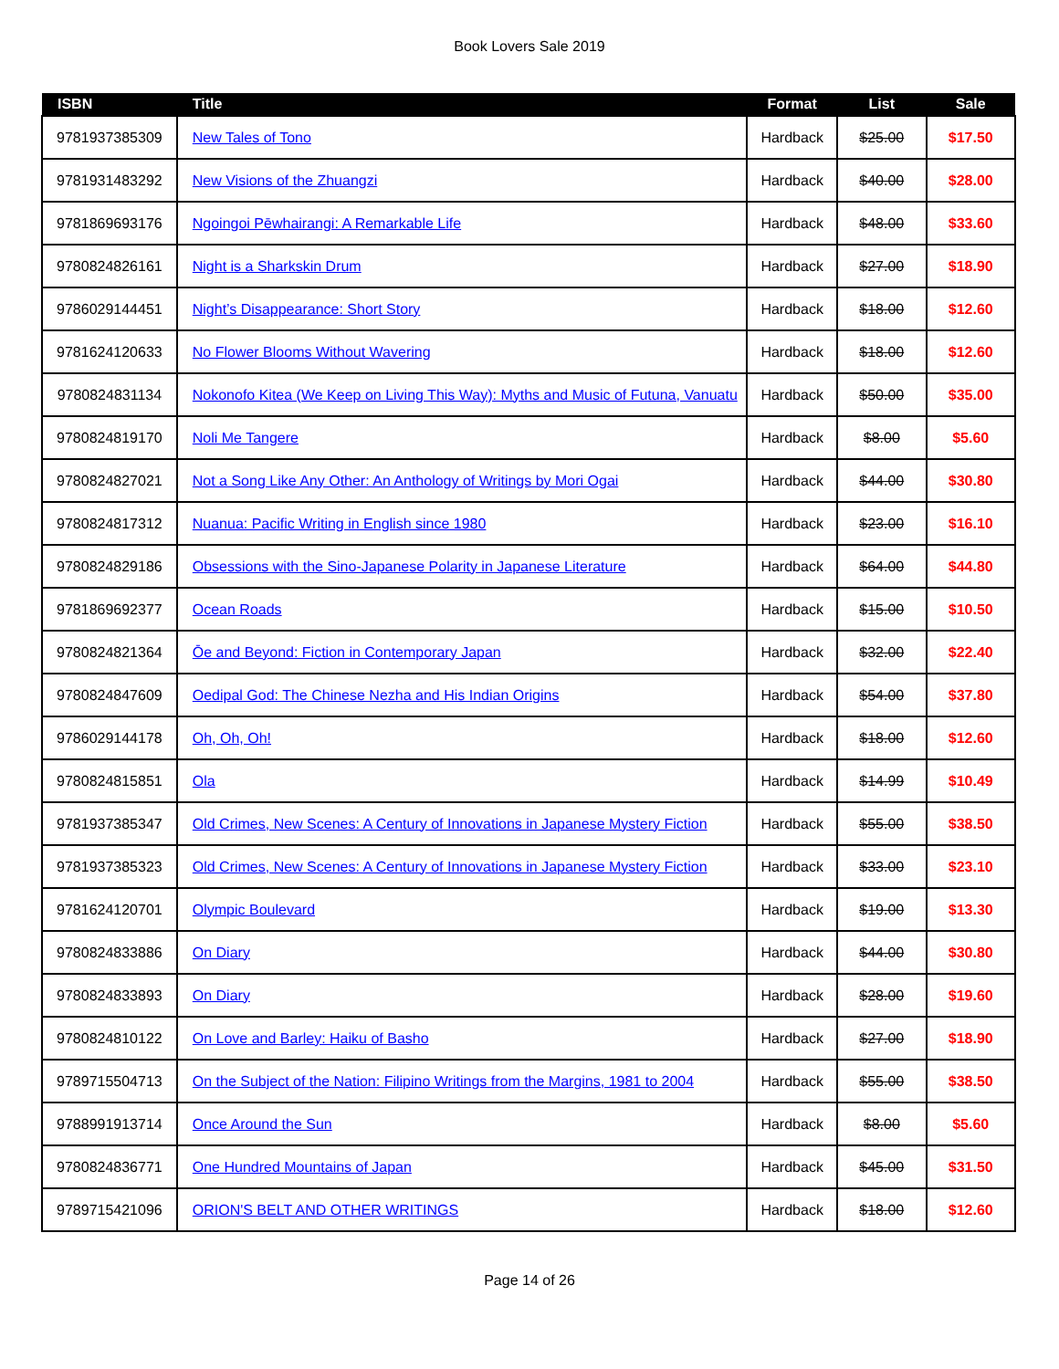Book Lovers Sale 2019
| ISBN | Title | Format | List | Sale |
| --- | --- | --- | --- | --- |
| 9781937385309 | New Tales of Tono | Hardback | $25.00 | $17.50 |
| 9781931483292 | New Visions of the Zhuangzi | Hardback | $40.00 | $28.00 |
| 9781869693176 | Ngoingoi Pēwhairangi: A Remarkable Life | Hardback | $48.00 | $33.60 |
| 9780824826161 | Night is a Sharkskin Drum | Hardback | $27.00 | $18.90 |
| 9786029144451 | Night’s Disappearance: Short Story | Hardback | $18.00 | $12.60 |
| 9781624120633 | No Flower Blooms Without Wavering | Hardback | $18.00 | $12.60 |
| 9780824831134 | Nokonofo Kitea (We Keep on Living This Way): Myths and Music of Futuna, Vanuatu | Hardback | $50.00 | $35.00 |
| 9780824819170 | Noli Me Tangere | Hardback | $8.00 | $5.60 |
| 9780824827021 | Not a Song Like Any Other: An Anthology of Writings by Mori Ogai | Hardback | $44.00 | $30.80 |
| 9780824817312 | Nuanua: Pacific Writing in English since 1980 | Hardback | $23.00 | $16.10 |
| 9780824829186 | Obsessions with the Sino-Japanese Polarity in Japanese Literature | Hardback | $64.00 | $44.80 |
| 9781869692377 | Ocean Roads | Hardback | $15.00 | $10.50 |
| 9780824821364 | Ōe and Beyond: Fiction in Contemporary Japan | Hardback | $32.00 | $22.40 |
| 9780824847609 | Oedipal God: The Chinese Nezha and His Indian Origins | Hardback | $54.00 | $37.80 |
| 9786029144178 | Oh, Oh, Oh! | Hardback | $18.00 | $12.60 |
| 9780824815851 | Ola | Hardback | $14.99 | $10.49 |
| 9781937385347 | Old Crimes, New Scenes: A Century of Innovations in Japanese Mystery Fiction | Hardback | $55.00 | $38.50 |
| 9781937385323 | Old Crimes, New Scenes: A Century of Innovations in Japanese Mystery Fiction | Hardback | $33.00 | $23.10 |
| 9781624120701 | Olympic Boulevard | Hardback | $19.00 | $13.30 |
| 9780824833886 | On Diary | Hardback | $44.00 | $30.80 |
| 9780824833893 | On Diary | Hardback | $28.00 | $19.60 |
| 9780824810122 | On Love and Barley: Haiku of Basho | Hardback | $27.00 | $18.90 |
| 9789715504713 | On the Subject of the Nation: Filipino Writings from the Margins, 1981 to 2004 | Hardback | $55.00 | $38.50 |
| 9788991913714 | Once Around the Sun | Hardback | $8.00 | $5.60 |
| 9780824836771 | One Hundred Mountains of Japan | Hardback | $45.00 | $31.50 |
| 9789715421096 | ORION'S BELT AND OTHER WRITINGS | Hardback | $18.00 | $12.60 |
Page 14 of 26